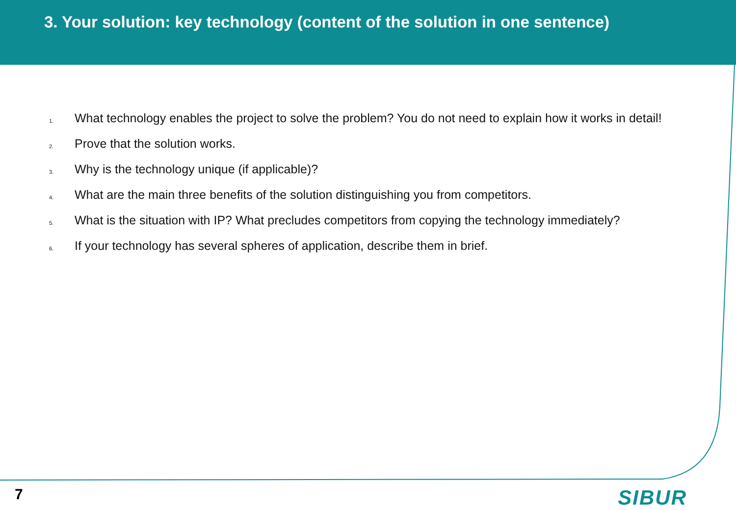3. Your solution: key technology (content of the solution in one sentence)
1. What technology enables the project to solve the problem? You do not need to explain how it works in detail!
2. Prove that the solution works.
3. Why is the technology unique (if applicable)?
4. What are the main three benefits of the solution distinguishing you from competitors.
5. What is the situation with IP? What precludes competitors from copying the technology immediately?
6. If your technology has several spheres of application, describe them in brief.
7 SIBUR